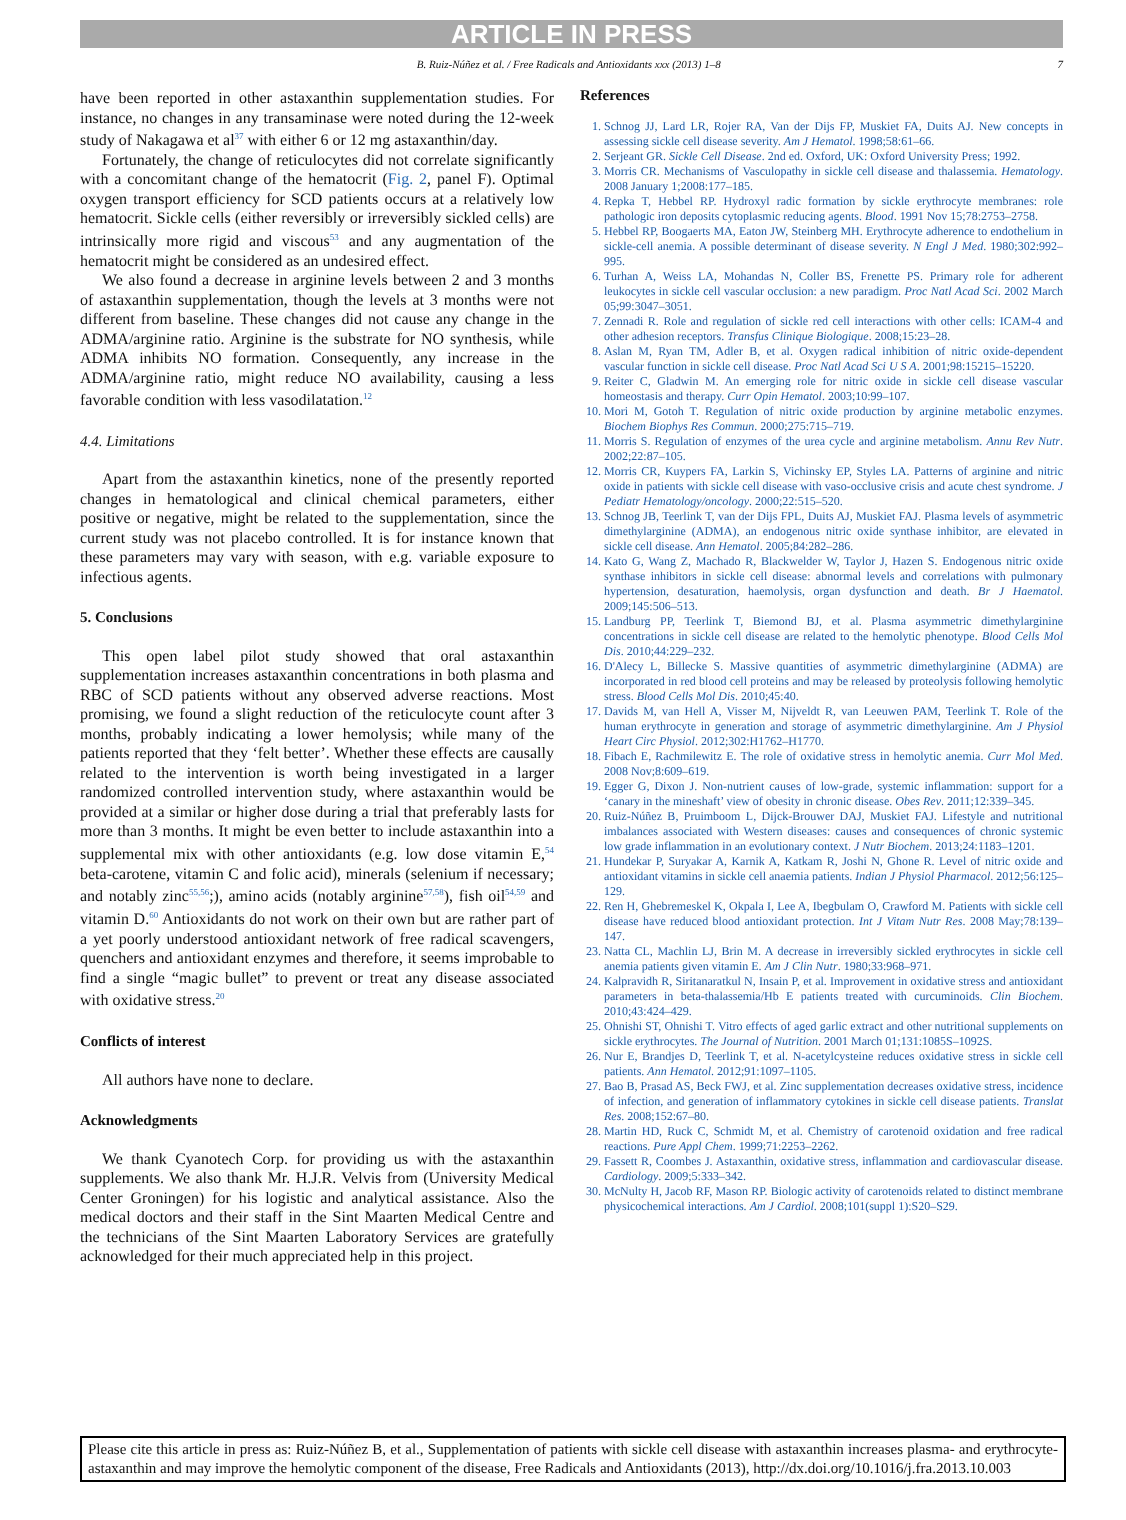ARTICLE IN PRESS
B. Ruiz-Núñez et al. / Free Radicals and Antioxidants xxx (2013) 1–8 7
have been reported in other astaxanthin supplementation studies. For instance, no changes in any transaminase were noted during the 12-week study of Nakagawa et al<sup>37</sup> with either 6 or 12 mg astaxanthin/day.
Fortunately, the change of reticulocytes did not correlate significantly with a concomitant change of the hematocrit (Fig. 2, panel F). Optimal oxygen transport efficiency for SCD patients occurs at a relatively low hematocrit. Sickle cells (either reversibly or irreversibly sickled cells) are intrinsically more rigid and viscous<sup>53</sup> and any augmentation of the hematocrit might be considered as an undesired effect.
We also found a decrease in arginine levels between 2 and 3 months of astaxanthin supplementation, though the levels at 3 months were not different from baseline. These changes did not cause any change in the ADMA/arginine ratio. Arginine is the substrate for NO synthesis, while ADMA inhibits NO formation. Consequently, any increase in the ADMA/arginine ratio, might reduce NO availability, causing a less favorable condition with less vasodilatation.<sup>12</sup>
4.4. Limitations
Apart from the astaxanthin kinetics, none of the presently reported changes in hematological and clinical chemical parameters, either positive or negative, might be related to the supplementation, since the current study was not placebo controlled. It is for instance known that these parameters may vary with season, with e.g. variable exposure to infectious agents.
5. Conclusions
This open label pilot study showed that oral astaxanthin supplementation increases astaxanthin concentrations in both plasma and RBC of SCD patients without any observed adverse reactions. Most promising, we found a slight reduction of the reticulocyte count after 3 months, probably indicating a lower hemolysis; while many of the patients reported that they ‘felt better’. Whether these effects are causally related to the intervention is worth being investigated in a larger randomized controlled intervention study, where astaxanthin would be provided at a similar or higher dose during a trial that preferably lasts for more than 3 months. It might be even better to include astaxanthin into a supplemental mix with other antioxidants (e.g. low dose vitamin E,<sup>54</sup> beta-carotene, vitamin C and folic acid), minerals (selenium if necessary; and notably zinc<sup>55,56</sup>;), amino acids (notably arginine<sup>57,58</sup>), fish oil<sup>54,59</sup> and vitamin D.<sup>60</sup> Antioxidants do not work on their own but are rather part of a yet poorly understood antioxidant network of free radical scavengers, quenchers and antioxidant enzymes and therefore, it seems improbable to find a single “magic bullet” to prevent or treat any disease associated with oxidative stress.<sup>20</sup>
Conflicts of interest
All authors have none to declare.
Acknowledgments
We thank Cyanotech Corp. for providing us with the astaxanthin supplements. We also thank Mr. H.J.R. Velvis from (University Medical Center Groningen) for his logistic and analytical assistance. Also the medical doctors and their staff in the Sint Maarten Medical Centre and the technicians of the Sint Maarten Laboratory Services are gratefully acknowledged for their much appreciated help in this project.
References
1. Schnog JJ, Lard LR, Rojer RA, Van der Dijs FP, Muskiet FA, Duits AJ. New concepts in assessing sickle cell disease severity. Am J Hematol. 1998;58:61–66.
2. Serjeant GR. Sickle Cell Disease. 2nd ed. Oxford, UK: Oxford University Press; 1992.
3. Morris CR. Mechanisms of Vasculopathy in sickle cell disease and thalassemia. Hematology. 2008 January 1;2008:177–185.
4. Repka T, Hebbel RP. Hydroxyl radic formation by sickle erythrocyte membranes: role pathologic iron deposits cytoplasmic reducing agents. Blood. 1991 Nov 15;78:2753–2758.
5. Hebbel RP, Boogaerts MA, Eaton JW, Steinberg MH. Erythrocyte adherence to endothelium in sickle-cell anemia. A possible determinant of disease severity. N Engl J Med. 1980;302:992–995.
6. Turhan A, Weiss LA, Mohandas N, Coller BS, Frenette PS. Primary role for adherent leukocytes in sickle cell vascular occlusion: a new paradigm. Proc Natl Acad Sci. 2002 March 05;99:3047–3051.
7. Zennadi R. Role and regulation of sickle red cell interactions with other cells: ICAM-4 and other adhesion receptors. Transfus Clinique Biologique. 2008;15:23–28.
8. Aslan M, Ryan TM, Adler B, et al. Oxygen radical inhibition of nitric oxide-dependent vascular function in sickle cell disease. Proc Natl Acad Sci U S A. 2001;98:15215–15220.
9. Reiter C, Gladwin M. An emerging role for nitric oxide in sickle cell disease vascular homeostasis and therapy. Curr Opin Hematol. 2003;10:99–107.
10. Mori M, Gotoh T. Regulation of nitric oxide production by arginine metabolic enzymes. Biochem Biophys Res Commun. 2000;275:715–719.
11. Morris S. Regulation of enzymes of the urea cycle and arginine metabolism. Annu Rev Nutr. 2002;22:87–105.
12. Morris CR, Kuypers FA, Larkin S, Vichinsky EP, Styles LA. Patterns of arginine and nitric oxide in patients with sickle cell disease with vaso-occlusive crisis and acute chest syndrome. J Pediatr Hematology/oncology. 2000;22:515–520.
13. Schnog JB, Teerlink T, van der Dijs FPL, Duits AJ, Muskiet FAJ. Plasma levels of asymmetric dimethylarginine (ADMA), an endogenous nitric oxide synthase inhibitor, are elevated in sickle cell disease. Ann Hematol. 2005;84:282–286.
14. Kato G, Wang Z, Machado R, Blackwelder W, Taylor J, Hazen S. Endogenous nitric oxide synthase inhibitors in sickle cell disease: abnormal levels and correlations with pulmonary hypertension, desaturation, haemolysis, organ dysfunction and death. Br J Haematol. 2009;145:506–513.
15. Landburg PP, Teerlink T, Biemond BJ, et al. Plasma asymmetric dimethylarginine concentrations in sickle cell disease are related to the hemolytic phenotype. Blood Cells Mol Dis. 2010;44:229–232.
16. D'Alecy L, Billecke S. Massive quantities of asymmetric dimethylarginine (ADMA) are incorporated in red blood cell proteins and may be released by proteolysis following hemolytic stress. Blood Cells Mol Dis. 2010;45:40.
17. Davids M, van Hell A, Visser M, Nijveldt R, van Leeuwen PAM, Teerlink T. Role of the human erythrocyte in generation and storage of asymmetric dimethylarginine. Am J Physiol Heart Circ Physiol. 2012;302:H1762–H1770.
18. Fibach E, Rachmilewitz E. The role of oxidative stress in hemolytic anemia. Curr Mol Med. 2008 Nov;8:609–619.
19. Egger G, Dixon J. Non-nutrient causes of low-grade, systemic inflammation: support for a ‘canary in the mineshaft’ view of obesity in chronic disease. Obes Rev. 2011;12:339–345.
20. Ruiz-Núñez B, Pruimboom L, Dijck-Brouwer DAJ, Muskiet FAJ. Lifestyle and nutritional imbalances associated with Western diseases: causes and consequences of chronic systemic low grade inflammation in an evolutionary context. J Nutr Biochem. 2013;24:1183–1201.
21. Hundekar P, Suryakar A, Karnik A, Katkam R, Joshi N, Ghone R. Level of nitric oxide and antioxidant vitamins in sickle cell anaemia patients. Indian J Physiol Pharmacol. 2012;56:125–129.
22. Ren H, Ghebremeskel K, Okpala I, Lee A, Ibegbulam O, Crawford M. Patients with sickle cell disease have reduced blood antioxidant protection. Int J Vitam Nutr Res. 2008 May;78:139–147.
23. Natta CL, Machlin LJ, Brin M. A decrease in irreversibly sickled erythrocytes in sickle cell anemia patients given vitamin E. Am J Clin Nutr. 1980;33:968–971.
24. Kalpravidh R, Siritanaratkul N, Insain P, et al. Improvement in oxidative stress and antioxidant parameters in beta-thalassemia/Hb E patients treated with curcuminoids. Clin Biochem. 2010;43:424–429.
25. Ohnishi ST, Ohnishi T. Vitro effects of aged garlic extract and other nutritional supplements on sickle erythrocytes. The Journal of Nutrition. 2001 March 01;131:1085S–1092S.
26. Nur E, Brandjes D, Teerlink T, et al. N-acetylcysteine reduces oxidative stress in sickle cell patients. Ann Hematol. 2012;91:1097–1105.
27. Bao B, Prasad AS, Beck FWJ, et al. Zinc supplementation decreases oxidative stress, incidence of infection, and generation of inflammatory cytokines in sickle cell disease patients. Translat Res. 2008;152:67–80.
28. Martin HD, Ruck C, Schmidt M, et al. Chemistry of carotenoid oxidation and free radical reactions. Pure Appl Chem. 1999;71:2253–2262.
29. Fassett R, Coombes J. Astaxanthin, oxidative stress, inflammation and cardiovascular disease. Cardiology. 2009;5:333–342.
30. McNulty H, Jacob RF, Mason RP. Biologic activity of carotenoids related to distinct membrane physicochemical interactions. Am J Cardiol. 2008;101(suppl 1):S20–S29.
Please cite this article in press as: Ruiz-Núñez B, et al., Supplementation of patients with sickle cell disease with astaxanthin increases plasma- and erythrocyte-astaxanthin and may improve the hemolytic component of the disease, Free Radicals and Antioxidants (2013), http://dx.doi.org/10.1016/j.fra.2013.10.003